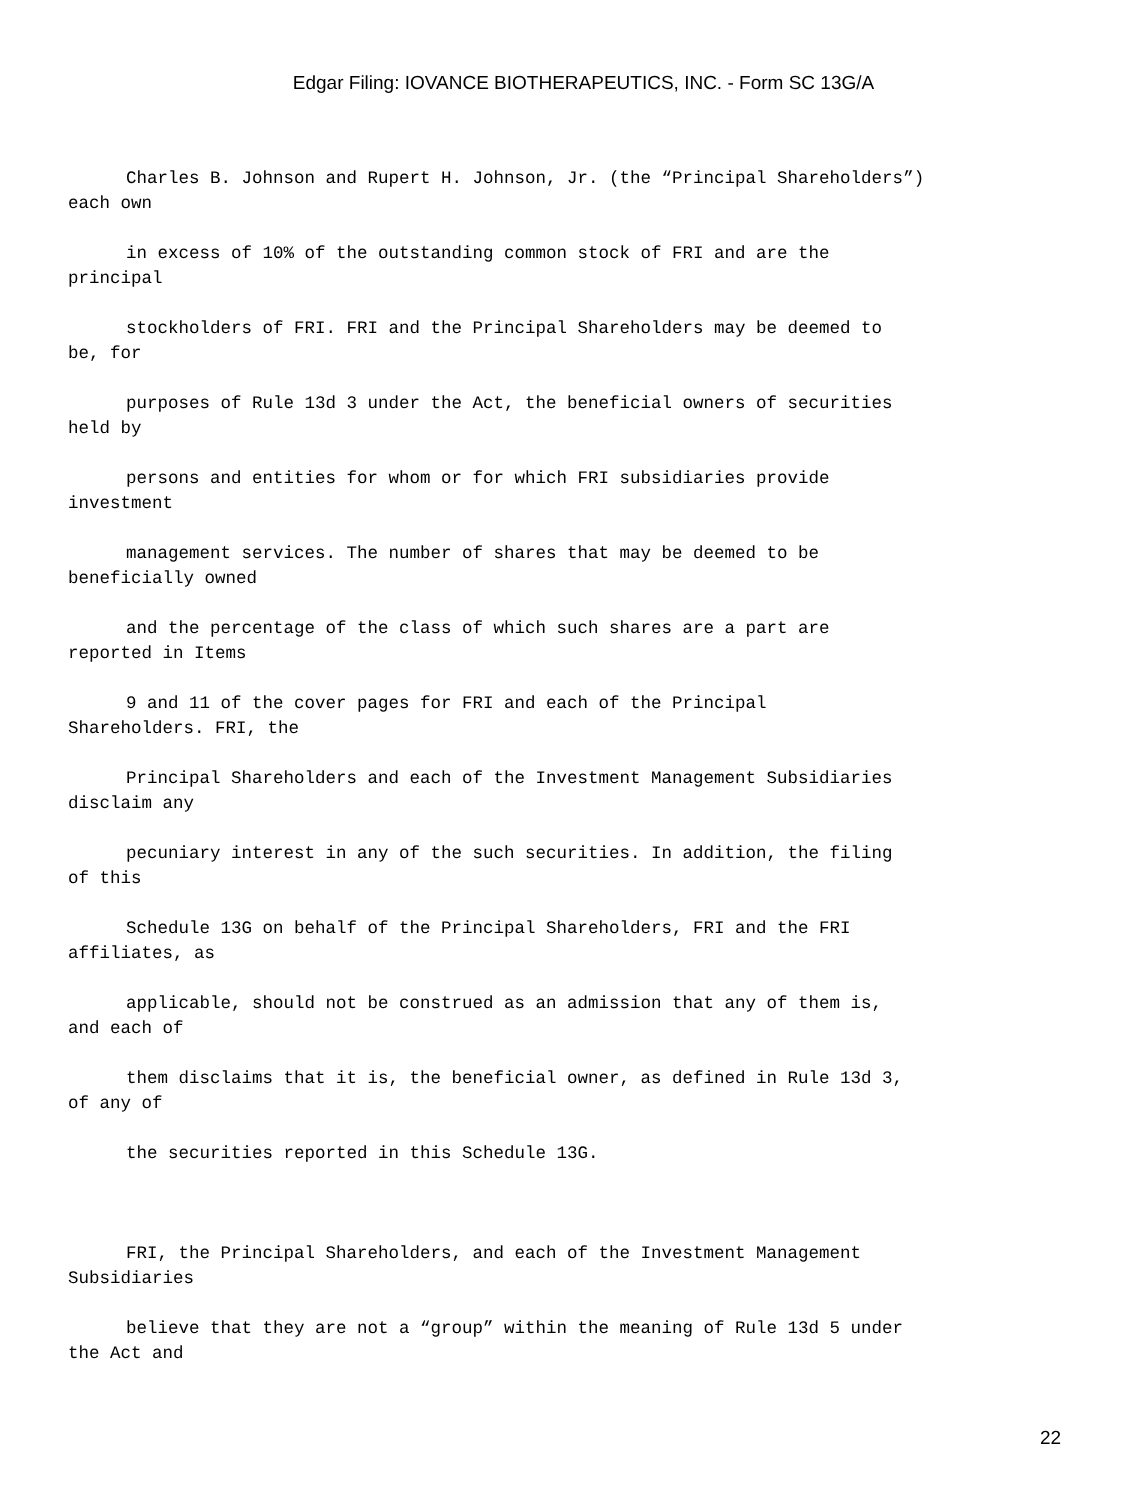Edgar Filing: IOVANCE BIOTHERAPEUTICS, INC. - Form SC 13G/A
Charles B. Johnson and Rupert H. Johnson, Jr. (the “Principal Shareholders”)
each own
in excess of 10% of the outstanding common stock of FRI and are the
principal
stockholders of FRI. FRI and the Principal Shareholders may be deemed to
be, for
purposes of Rule 13d 3 under the Act, the beneficial owners of securities
held by
persons and entities for whom or for which FRI subsidiaries provide
investment
management services. The number of shares that may be deemed to be
beneficially owned
and the percentage of the class of which such shares are a part are
reported in Items
9 and 11 of the cover pages for FRI and each of the Principal
Shareholders. FRI, the
Principal Shareholders and each of the Investment Management Subsidiaries
disclaim any
pecuniary interest in any of the such securities. In addition, the filing
of this
Schedule 13G on behalf of the Principal Shareholders, FRI and the FRI
affiliates, as
applicable, should not be construed as an admission that any of them is,
and each of
them disclaims that it is, the beneficial owner, as defined in Rule 13d 3,
of any of
the securities reported in this Schedule 13G.
FRI, the Principal Shareholders, and each of the Investment Management
Subsidiaries
believe that they are not a “group” within the meaning of Rule 13d 5 under
the Act and
22